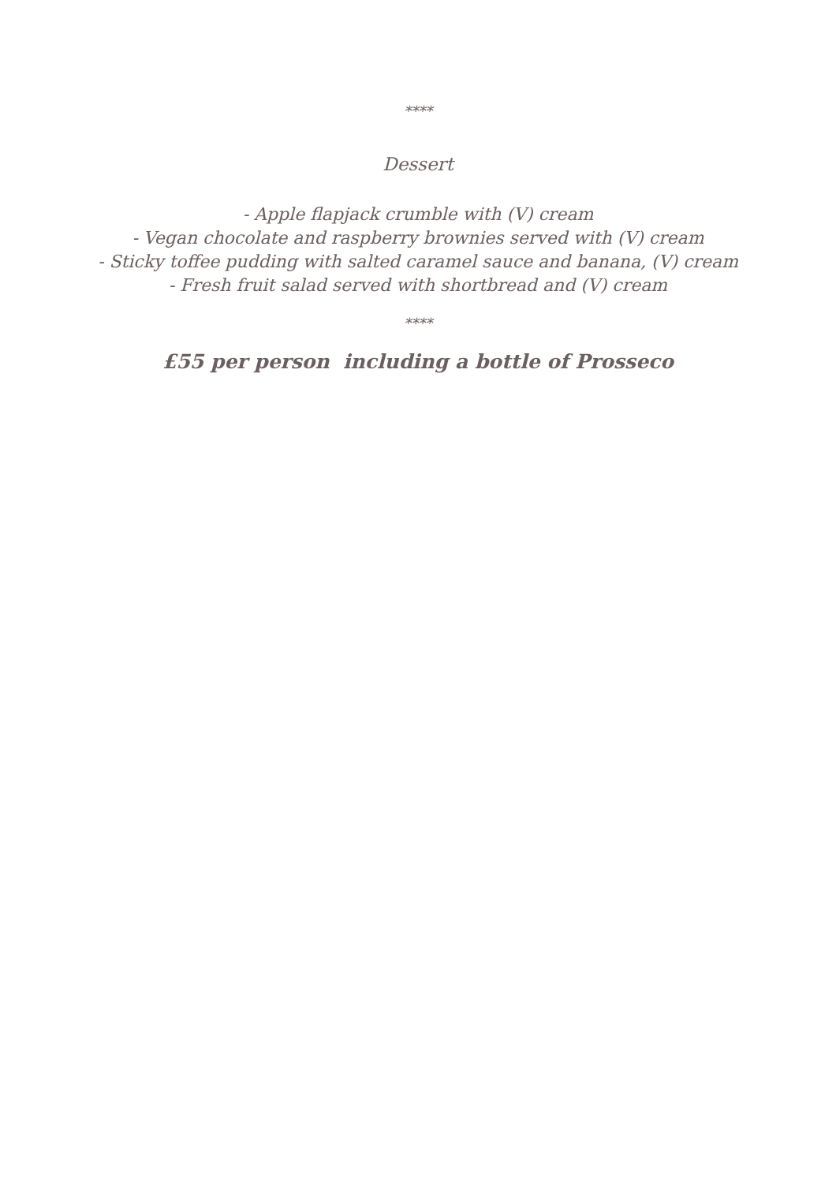****
Dessert
- Apple flapjack crumble with (V) cream
- Vegan chocolate and raspberry brownies served with (V) cream
- Sticky toffee pudding with salted caramel sauce and banana, (V) cream
- Fresh fruit salad served with shortbread and (V) cream
****
£55 per person including a bottle of Prosseco